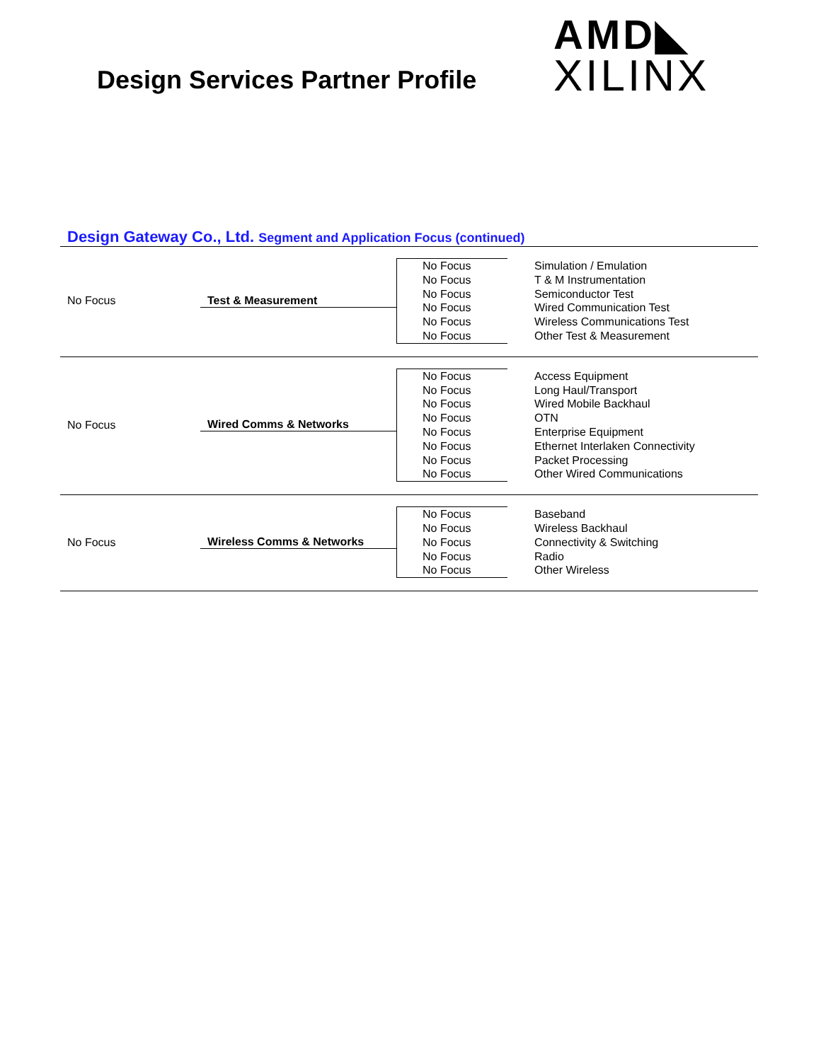Design Services Partner Profile
AMD◣
XILINX
Design Gateway Co., Ltd. Segment and Application Focus (continued)
No Focus Test & Measurement
No Focus
No Focus
No Focus
No Focus
No Focus
No Focus
Simulation / Emulation
T & M Instrumentation
Semiconductor Test
Wired Communication Test
Wireless Communications Test
Other Test & Measurement
No Focus Wired Comms & Networks
No Focus
No Focus
No Focus
No Focus
No Focus
No Focus
No Focus
No Focus
Access Equipment
Long Haul/Transport
Wired Mobile Backhaul
OTN
Enterprise Equipment
Ethernet Interlaken Connectivity
Packet Processing
Other Wired Communications
No Focus Wireless Comms & Networks
No Focus
No Focus
No Focus
No Focus
No Focus
Baseband
Wireless Backhaul
Connectivity & Switching
Radio
Other Wireless